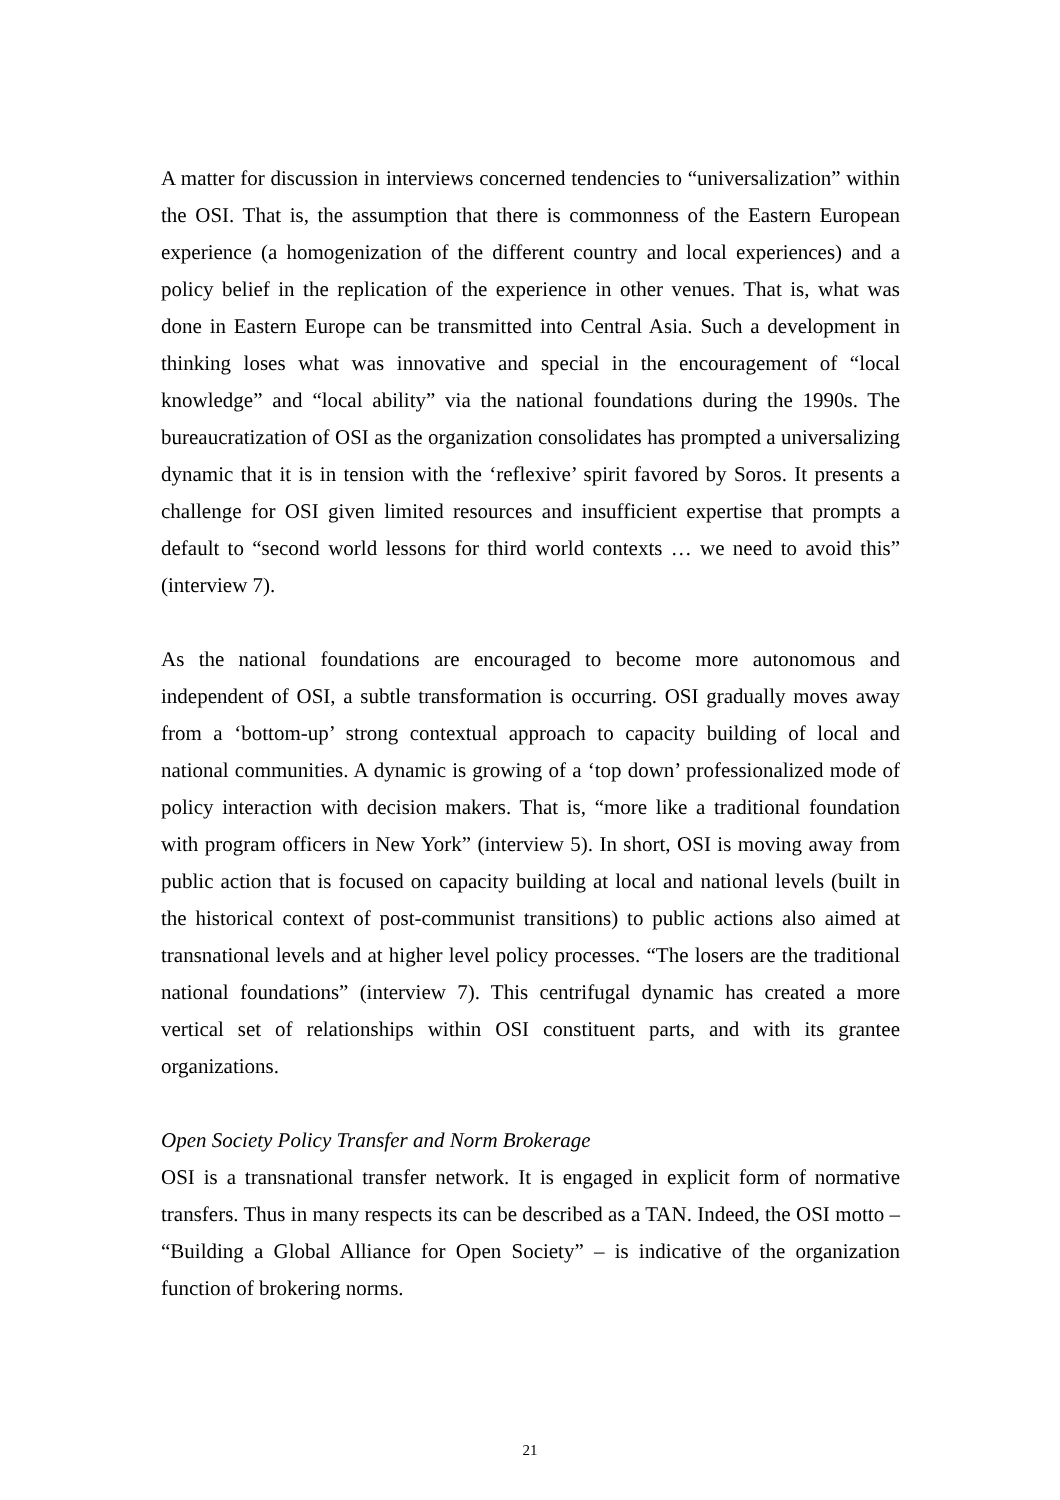A matter for discussion in interviews concerned tendencies to “universalization” within the OSI. That is, the assumption that there is commonness of the Eastern European experience (a homogenization of the different country and local experiences) and a policy belief in the replication of the experience in other venues. That is, what was done in Eastern Europe can be transmitted into Central Asia. Such a development in thinking loses what was innovative and special in the encouragement of “local knowledge” and “local ability” via the national foundations during the 1990s. The bureaucratization of OSI as the organization consolidates has prompted a universalizing dynamic that it is in tension with the ‘reflexive’ spirit favored by Soros. It presents a challenge for OSI given limited resources and insufficient expertise that prompts a default to “second world lessons for third world contexts … we need to avoid this” (interview 7).
As the national foundations are encouraged to become more autonomous and independent of OSI, a subtle transformation is occurring. OSI gradually moves away from a ‘bottom-up’ strong contextual approach to capacity building of local and national communities. A dynamic is growing of a ‘top down’ professionalized mode of policy interaction with decision makers. That is, “more like a traditional foundation with program officers in New York” (interview 5). In short, OSI is moving away from public action that is focused on capacity building at local and national levels (built in the historical context of post-communist transitions) to public actions also aimed at transnational levels and at higher level policy processes. “The losers are the traditional national foundations” (interview 7). This centrifugal dynamic has created a more vertical set of relationships within OSI constituent parts, and with its grantee organizations.
Open Society Policy Transfer and Norm Brokerage
OSI is a transnational transfer network. It is engaged in explicit form of normative transfers. Thus in many respects its can be described as a TAN. Indeed, the OSI motto – “Building a Global Alliance for Open Society” – is indicative of the organization function of brokering norms.
21